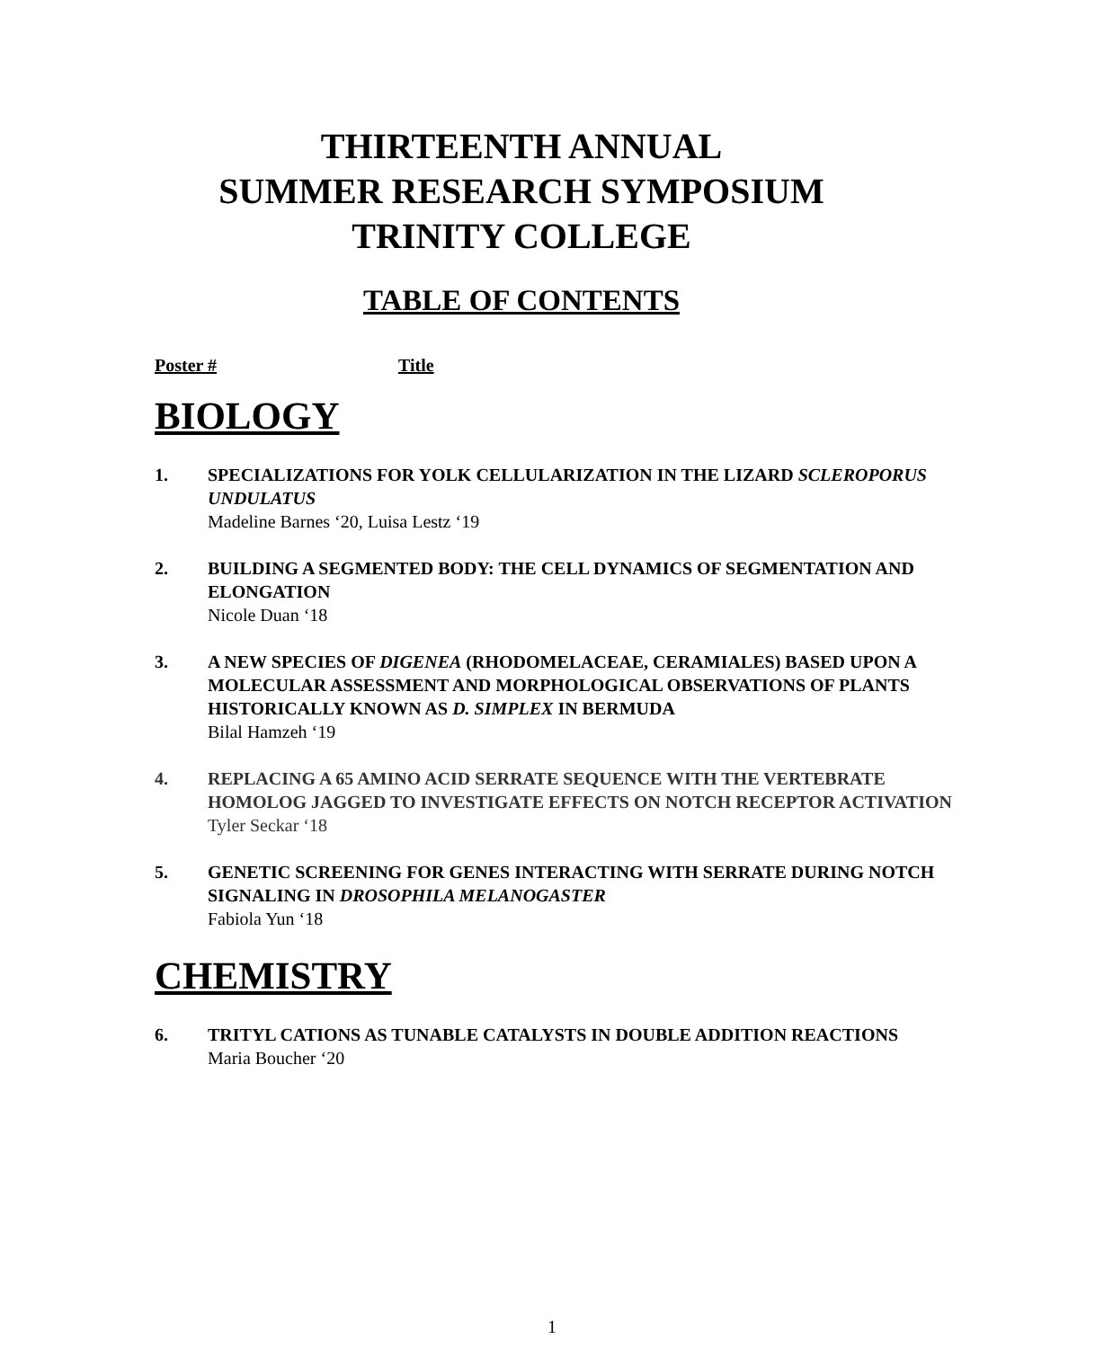THIRTEENTH ANNUAL
SUMMER RESEARCH SYMPOSIUM
TRINITY COLLEGE
TABLE OF CONTENTS
Poster # Title
BIOLOGY
1. SPECIALIZATIONS FOR YOLK CELLULARIZATION IN THE LIZARD SCLEROPORUS UNDULATUS
Madeline Barnes ‘20, Luisa Lestz ‘19
2. BUILDING A SEGMENTED BODY: THE CELL DYNAMICS OF SEGMENTATION AND ELONGATION
Nicole Duan ‘18
3. A NEW SPECIES OF DIGENEA (RHODOMELACEAE, CERAMIALES) BASED UPON A MOLECULAR ASSESSMENT AND MORPHOLOGICAL OBSERVATIONS OF PLANTS HISTORICALLY KNOWN AS D. SIMPLEX IN BERMUDA
Bilal Hamzeh ‘19
4. REPLACING A 65 AMINO ACID SERRATE SEQUENCE WITH THE VERTEBRATE HOMOLOG JAGGED TO INVESTIGATE EFFECTS ON NOTCH RECEPTOR ACTIVATION
Tyler Seckar ‘18
5. GENETIC SCREENING FOR GENES INTERACTING WITH SERRATE DURING NOTCH SIGNALING IN DROSOPHILA MELANOGASTER
Fabiola Yun ‘18
CHEMISTRY
6. TRITYL CATIONS AS TUNABLE CATALYSTS IN DOUBLE ADDITION REACTIONS
Maria Boucher ‘20
1